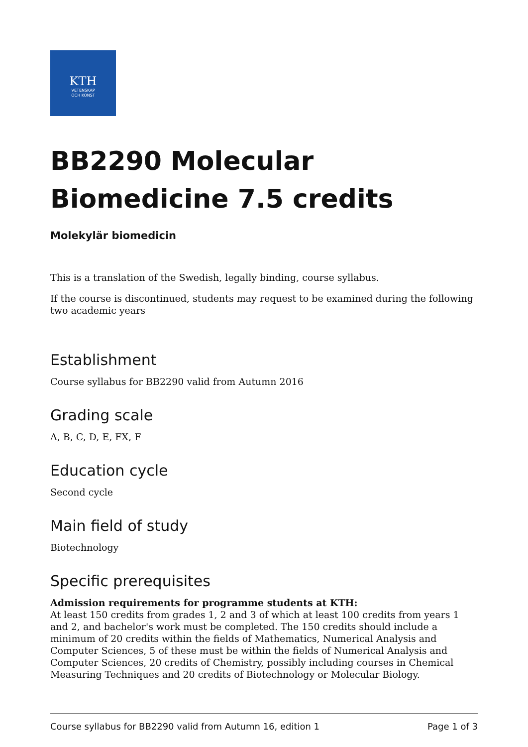KTH
VETENSKAP
OCH KONST
BB2290 Molecular Biomedicine 7.5 credits
Molekylär biomedicin
This is a translation of the Swedish, legally binding, course syllabus.
If the course is discontinued, students may request to be examined during the following two academic years
Establishment
Course syllabus for BB2290 valid from Autumn 2016
Grading scale
A, B, C, D, E, FX, F
Education cycle
Second cycle
Main field of study
Biotechnology
Specific prerequisites
Admission requirements for programme students at KTH:
At least 150 credits from grades 1, 2 and 3 of which at least 100 credits from years 1 and 2, and bachelor's work must be completed. The 150 credits should include a minimum of 20 credits within the fields of Mathematics, Numerical Analysis and Computer Sciences, 5 of these must be within the fields of Numerical Analysis and Computer Sciences, 20 credits of Chemistry, possibly including courses in Chemical Measuring Techniques and 20 credits of Biotechnology or Molecular Biology.
Course syllabus for BB2290 valid from Autumn 16, edition 1 Page 1 of 3